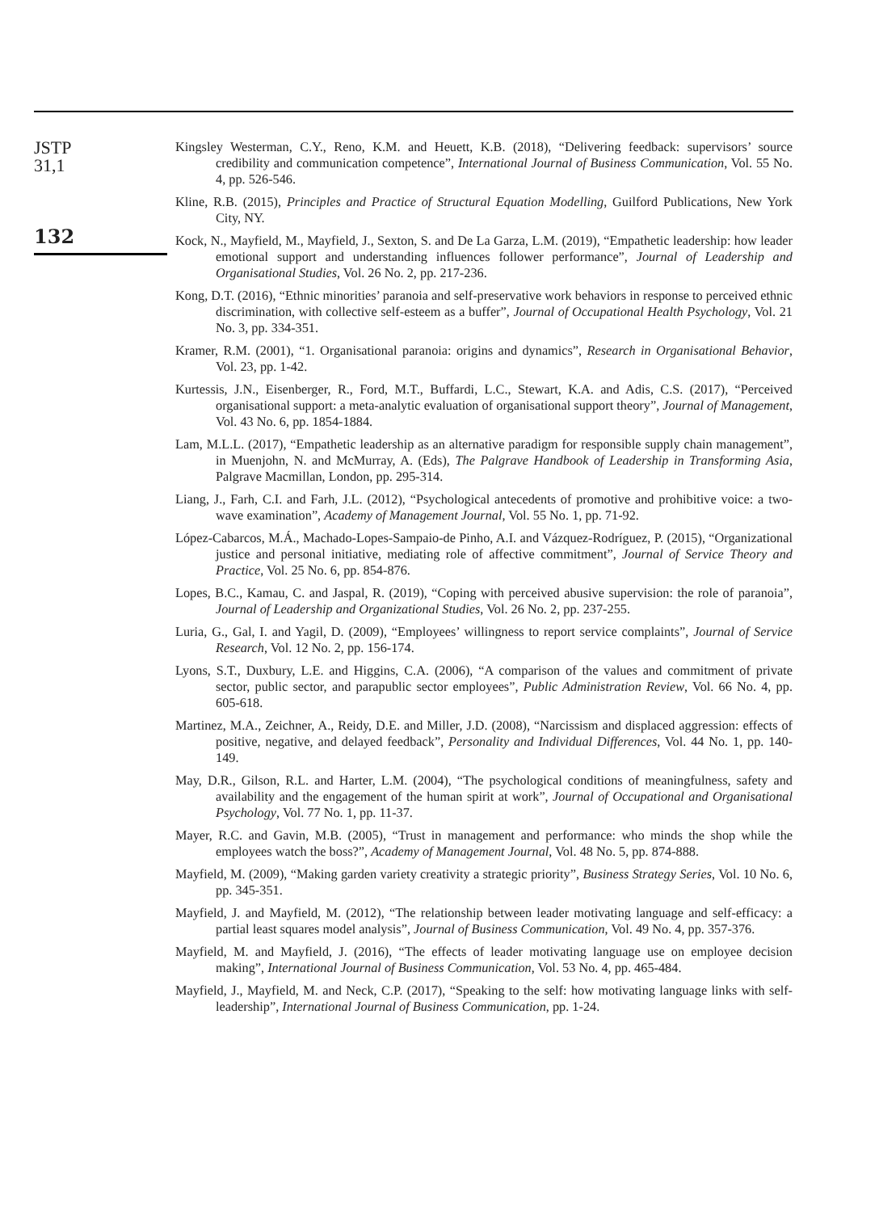JSTP
31,1
132
Kingsley Westerman, C.Y., Reno, K.M. and Heuett, K.B. (2018), “Delivering feedback: supervisors’ source credibility and communication competence”, International Journal of Business Communication, Vol. 55 No. 4, pp. 526-546.
Kline, R.B. (2015), Principles and Practice of Structural Equation Modelling, Guilford Publications, New York City, NY.
Kock, N., Mayfield, M., Mayfield, J., Sexton, S. and De La Garza, L.M. (2019), “Empathetic leadership: how leader emotional support and understanding influences follower performance”, Journal of Leadership and Organisational Studies, Vol. 26 No. 2, pp. 217-236.
Kong, D.T. (2016), “Ethnic minorities’ paranoia and self-preservative work behaviors in response to perceived ethnic discrimination, with collective self-esteem as a buffer”, Journal of Occupational Health Psychology, Vol. 21 No. 3, pp. 334-351.
Kramer, R.M. (2001), “1. Organisational paranoia: origins and dynamics”, Research in Organisational Behavior, Vol. 23, pp. 1-42.
Kurtessis, J.N., Eisenberger, R., Ford, M.T., Buffardi, L.C., Stewart, K.A. and Adis, C.S. (2017), “Perceived organisational support: a meta-analytic evaluation of organisational support theory”, Journal of Management, Vol. 43 No. 6, pp. 1854-1884.
Lam, M.L.L. (2017), “Empathetic leadership as an alternative paradigm for responsible supply chain management”, in Muenjohn, N. and McMurray, A. (Eds), The Palgrave Handbook of Leadership in Transforming Asia, Palgrave Macmillan, London, pp. 295-314.
Liang, J., Farh, C.I. and Farh, J.L. (2012), “Psychological antecedents of promotive and prohibitive voice: a two-wave examination”, Academy of Management Journal, Vol. 55 No. 1, pp. 71-92.
López-Cabarcos, M.Á., Machado-Lopes-Sampaio-de Pinho, A.I. and Vázquez-Rodríguez, P. (2015), “Organizational justice and personal initiative, mediating role of affective commitment”, Journal of Service Theory and Practice, Vol. 25 No. 6, pp. 854-876.
Lopes, B.C., Kamau, C. and Jaspal, R. (2019), “Coping with perceived abusive supervision: the role of paranoia”, Journal of Leadership and Organizational Studies, Vol. 26 No. 2, pp. 237-255.
Luria, G., Gal, I. and Yagil, D. (2009), “Employees’ willingness to report service complaints”, Journal of Service Research, Vol. 12 No. 2, pp. 156-174.
Lyons, S.T., Duxbury, L.E. and Higgins, C.A. (2006), “A comparison of the values and commitment of private sector, public sector, and parapublic sector employees”, Public Administration Review, Vol. 66 No. 4, pp. 605-618.
Martinez, M.A., Zeichner, A., Reidy, D.E. and Miller, J.D. (2008), “Narcissism and displaced aggression: effects of positive, negative, and delayed feedback”, Personality and Individual Differences, Vol. 44 No. 1, pp. 140-149.
May, D.R., Gilson, R.L. and Harter, L.M. (2004), “The psychological conditions of meaningfulness, safety and availability and the engagement of the human spirit at work”, Journal of Occupational and Organisational Psychology, Vol. 77 No. 1, pp. 11-37.
Mayer, R.C. and Gavin, M.B. (2005), “Trust in management and performance: who minds the shop while the employees watch the boss?”, Academy of Management Journal, Vol. 48 No. 5, pp. 874-888.
Mayfield, M. (2009), “Making garden variety creativity a strategic priority”, Business Strategy Series, Vol. 10 No. 6, pp. 345-351.
Mayfield, J. and Mayfield, M. (2012), “The relationship between leader motivating language and self-efficacy: a partial least squares model analysis”, Journal of Business Communication, Vol. 49 No. 4, pp. 357-376.
Mayfield, M. and Mayfield, J. (2016), “The effects of leader motivating language use on employee decision making”, International Journal of Business Communication, Vol. 53 No. 4, pp. 465-484.
Mayfield, J., Mayfield, M. and Neck, C.P. (2017), “Speaking to the self: how motivating language links with self-leadership”, International Journal of Business Communication, pp. 1-24.